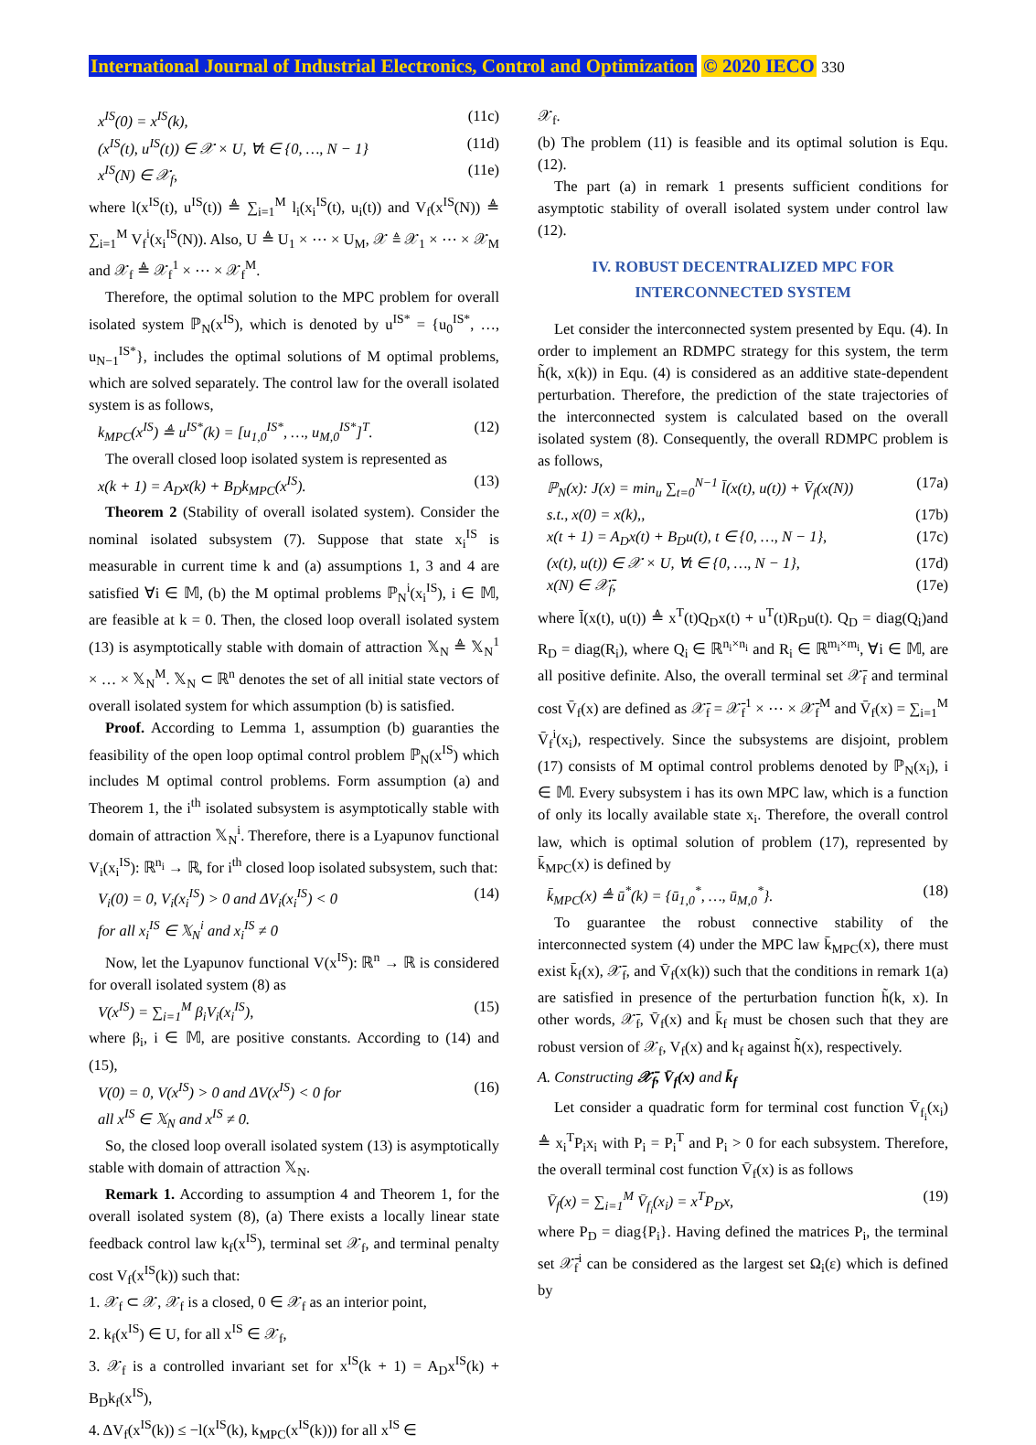International Journal of Industrial Electronics, Control and Optimization © 2020 IECO 330
x<sup>IS</sup>(0) = x<sup>IS</sup>(k), (11c)
(x<sup>IS</sup>(t), u<sup>IS</sup>(t)) ∈ 𝒳 × U, ∀t ∈ {0, …, N − 1} (11d)
x<sup>IS</sup>(N) ∈ 𝒳<sub>f</sub>, (11e)
where l(x<sup>IS</sup>(t), u<sup>IS</sup>(t)) ≜ ∑<sub>i=1</sub><sup>M</sup> l<sub>i</sub>(x<sub>i</sub><sup>IS</sup>(t), u<sub>i</sub>(t)) and V<sub>f</sub>(x<sup>IS</sup>(N)) ≜ ∑<sub>i=1</sub><sup>M</sup> V<sub>f</sub><sup>i</sup>(x<sub>i</sub><sup>IS</sup>(N)). Also, U ≜ U<sub>1</sub> × ⋯ × U<sub>M</sub>, 𝒳 ≜ 𝒳<sub>1</sub> × ⋯ × 𝒳<sub>M</sub> and 𝒳<sub>f</sub> ≜ 𝒳<sub>f</sub><sup>1</sup> × ⋯ × 𝒳<sub>f</sub><sup>M</sup>.
Therefore, the optimal solution to the MPC problem for overall isolated system ℙ<sub>N</sub>(x<sup>IS</sup>), which is denoted by u<sup>IS*</sup> = {u<sub>0</sub><sup>IS*</sup>, …, u<sub>N−1</sub><sup>IS*</sup>}, includes the optimal solutions of M optimal problems, which are solved separately. The control law for the overall isolated system is as follows,
k<sub>MPC</sub>(x<sup>IS</sup>) ≜ u<sup>IS*</sup>(k) = [u<sub>1,0</sub><sup>IS*</sup>, …, u<sub>M,0</sub><sup>IS*</sup>]<sup>T</sup>. (12)
The overall closed loop isolated system is represented as
x(k + 1) = A<sub>D</sub>x(k) + B<sub>D</sub>k<sub>MPC</sub>(x<sup>IS</sup>). (13)
Theorem 2 (Stability of overall isolated system). Consider the nominal isolated subsystem (7). Suppose that state x<sub>i</sub><sup>IS</sup> is measurable in current time k and (a) assumptions 1, 3 and 4 are satisfied ∀i ∈ 𝕄, (b) the M optimal problems ℙ<sub>N</sub><sup>i</sup>(x<sub>i</sub><sup>IS</sup>), i ∈ 𝕄, are feasible at k = 0. Then, the closed loop overall isolated system (13) is asymptotically stable with domain of attraction 𝕏<sub>N</sub> ≜ 𝕏<sub>N</sub><sup>1</sup> × … × 𝕏<sub>N</sub><sup>M</sup>. 𝕏<sub>N</sub> ⊂ ℝ<sup>n</sup> denotes the set of all initial state vectors of overall isolated system for which assumption (b) is satisfied.
Proof. According to Lemma 1, assumption (b) guaranties the feasibility of the open loop optimal control problem ℙ<sub>N</sub>(x<sup>IS</sup>) which includes M optimal control problems. Form assumption (a) and Theorem 1, the i<sup>th</sup> isolated subsystem is asymptotically stable with domain of attraction 𝕏<sub>N</sub><sup>i</sup>. Therefore, there is a Lyapunov functional V<sub>i</sub>(x<sub>i</sub><sup>IS</sup>): ℝ<sup>n<sub>i</sub></sup> → ℝ, for i<sup>th</sup> closed loop isolated subsystem, such that:
V<sub>i</sub>(0) = 0, V<sub>i</sub>(x<sub>i</sub><sup>IS</sup>) > 0 and ΔV<sub>i</sub>(x<sub>i</sub><sup>IS</sup>) < 0
for all x<sub>i</sub><sup>IS</sup> ∈ 𝕏<sub>N</sub><sup>i</sup> and x<sub>i</sub><sup>IS</sup> ≠ 0 (14)
Now, let the Lyapunov functional V(x<sup>IS</sup>): ℝ<sup>n</sup> → ℝ is considered for overall isolated system (8) as
V(x<sup>IS</sup>) = ∑<sub>i=1</sub><sup>M</sup> β<sub>i</sub>V<sub>i</sub>(x<sub>i</sub><sup>IS</sup>), (15)
where β<sub>i</sub>, i ∈ 𝕄, are positive constants. According to (14) and (15),
V(0) = 0, V(x<sup>IS</sup>) > 0 and ΔV(x<sup>IS</sup>) < 0 for
all x<sup>IS</sup> ∈ 𝕏<sub>N</sub> and x<sup>IS</sup> ≠ 0. (16)
So, the closed loop overall isolated system (13) is asymptotically stable with domain of attraction 𝕏<sub>N</sub>.
Remark 1. According to assumption 4 and Theorem 1, for the overall isolated system (8), (a) There exists a locally linear state feedback control law k<sub>f</sub>(x<sup>IS</sup>), terminal set 𝒳<sub>f</sub>, and terminal penalty cost V<sub>f</sub>(x<sup>IS</sup>(k)) such that:
1. 𝒳<sub>f</sub> ⊂ 𝒳, 𝒳<sub>f</sub> is a closed, 0 ∈ 𝒳<sub>f</sub> as an interior point,
2. k<sub>f</sub>(x<sup>IS</sup>) ∈ U, for all x<sup>IS</sup> ∈ 𝒳<sub>f</sub>,
3. 𝒳<sub>f</sub> is a controlled invariant set for x<sup>IS</sup>(k + 1) = A<sub>D</sub>x<sup>IS</sup>(k) + B<sub>D</sub>k<sub>f</sub>(x<sup>IS</sup>),
4. ΔV<sub>f</sub>(x<sup>IS</sup>(k)) ≤ −l(x<sup>IS</sup>(k), k<sub>MPC</sub>(x<sup>IS</sup>(k))) for all x<sup>IS</sup> ∈
𝒳<sub>f</sub>.
(b) The problem (11) is feasible and its optimal solution is Equ. (12).
The part (a) in remark 1 presents sufficient conditions for asymptotic stability of overall isolated system under control law (12).
IV. ROBUST DECENTRALIZED MPC FOR
INTERCONNECTED SYSTEM
Let consider the interconnected system presented by Equ. (4). In order to implement an RDMPC strategy for this system, the term h̃(k, x(k)) in Equ. (4) is considered as an additive state-dependent perturbation. Therefore, the prediction of the state trajectories of the interconnected system is calculated based on the overall isolated system (8). Consequently, the overall RDMPC problem is as follows,
ℙ<sub>N</sub>(x): J(x) = min<sub>u</sub> ∑<sub>t=0</sub><sup>N−1</sup> l̄(x(t), u(t)) + V̄<sub>f</sub>(x(N)) (17a)
s.t., x(0) = x(k),, (17b)
x(t + 1) = A<sub>D</sub>x(t) + B<sub>D</sub>u(t), t ∈ {0, …, N − 1}, (17c)
(x(t), u(t)) ∈ 𝒳 × U, ∀t ∈ {0, …, N − 1}, (17d)
x(N) ∈ 𝒳̄<sub>f</sub>, (17e)
where l̄(x(t), u(t)) ≜ x<sup>T</sup>(t)Q<sub>D</sub>x(t) + u<sup>T</sup>(t)R<sub>D</sub>u(t). Q<sub>D</sub> = diag(Q<sub>i</sub>)and R<sub>D</sub> = diag(R<sub>i</sub>), where Q<sub>i</sub> ∈ ℝ<sup>n<sub>i</sub>×n<sub>i</sub></sup> and R<sub>i</sub> ∈ ℝ<sup>m<sub>i</sub>×m<sub>i</sub></sup>, ∀i ∈ 𝕄, are all positive definite. Also, the overall terminal set 𝒳̄<sub>f</sub> and terminal cost V̄<sub>f</sub>(x) are defined as 𝒳̄<sub>f</sub> = 𝒳̄<sub>f</sub><sup>1</sup> × ⋯ × 𝒳̄<sub>f</sub><sup>M</sup> and V̄<sub>f</sub>(x) = ∑<sub>i=1</sub><sup>M</sup> V̄<sub>f</sub><sup>i</sup>(x<sub>i</sub>), respectively. Since the subsystems are disjoint, problem (17) consists of M optimal control problems denoted by ℙ<sub>N</sub>(x<sub>i</sub>), i ∈ 𝕄. Every subsystem i has its own MPC law, which is a function of only its locally available state x<sub>i</sub>. Therefore, the overall control law, which is optimal solution of problem (17), represented by k̄<sub>MPC</sub>(x) is defined by
k̄<sub>MPC</sub>(x) ≜ ū<sup>*</sup>(k) = {ū<sub>1,0</sub><sup>*</sup>, …, ū<sub>M,0</sub><sup>*</sup>}. (18)
To guarantee the robust connective stability of the interconnected system (4) under the MPC law k̄<sub>MPC</sub>(x), there must exist k̄<sub>f</sub>(x), 𝒳̄<sub>f</sub>, and V̄<sub>f</sub>(x(k)) such that the conditions in remark 1(a) are satisfied in presence of the perturbation function h̃(k, x). In other words, 𝒳̄<sub>f</sub>, V̄<sub>f</sub>(x) and k̄<sub>f</sub> must be chosen such that they are robust version of 𝒳<sub>f</sub>, V<sub>f</sub>(x) and k<sub>f</sub> against h̃(x), respectively.
A. Constructing 𝒳̄<sub>f</sub>, V̄<sub>f</sub>(x) and k̄<sub>f</sub>
Let consider a quadratic form for terminal cost function V̄<sub>f<sub>i</sub></sub>(x<sub>i</sub>) ≜ x<sub>i</sub><sup>T</sup>P<sub>i</sub>x<sub>i</sub> with P<sub>i</sub> = P<sub>i</sub><sup>T</sup> and P<sub>i</sub> > 0 for each subsystem. Therefore, the overall terminal cost function V̄<sub>f</sub>(x) is as follows
V̄<sub>f</sub>(x) = ∑<sub>i=1</sub><sup>M</sup> V̄<sub>f<sub>i</sub></sub>(x<sub>i</sub>) = x<sup>T</sup>P<sub>D</sub>x, (19)
where P<sub>D</sub> = diag{P<sub>i</sub>}. Having defined the matrices P<sub>i</sub>, the terminal set 𝒳̄<sub>f</sub><sup>i</sup> can be considered as the largest set Ω<sub>i</sub>(ε) which is defined by